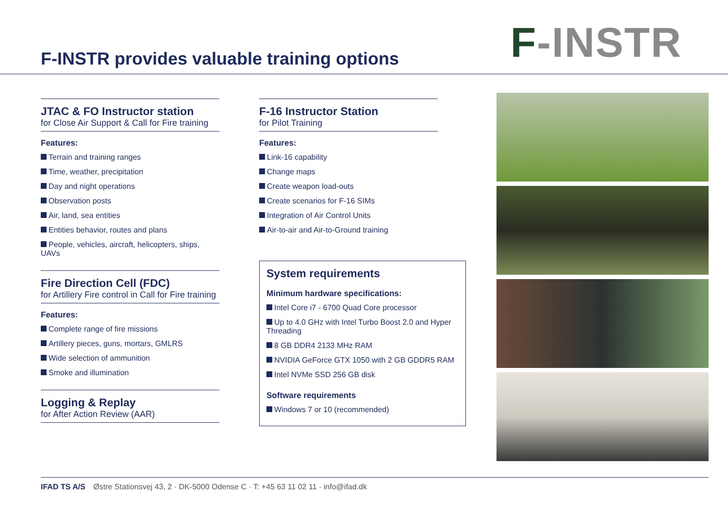F-INSTR provides valuable training options
F-INSTR
JTAC & FO Instructor station
for Close Air Support & Call for Fire training
Features:
Terrain and training ranges
Time, weather, precipitation
Day and night operations
Observation posts
Air, land, sea entities
Entities behavior, routes and plans
People, vehicles, aircraft, helicopters, ships, UAVs
Fire Direction Cell (FDC)
for Artillery Fire control in Call for Fire training
Features:
Complete range of fire missions
Artillery pieces, guns, mortars, GMLRS
Wide selection of ammunition
Smoke and illumination
Logging & Replay
for After Action Review (AAR)
F-16 Instructor Station
for Pilot Training
Features:
Link-16 capability
Change maps
Create weapon load-outs
Create scenarios for F-16 SIMs
Integration of Air Control Units
Air-to-air and Air-to-Ground training
System requirements
Minimum hardware specifications:
Intel Core i7 - 6700 Quad Core processor
Up to 4.0 GHz with Intel Turbo Boost 2.0 and Hyper Threading
8 GB DDR4 2133 MHz RAM
NVIDIA GeForce GTX 1050 with 2 GB GDDR5 RAM
Intel NVMe SSD 256 GB disk
Software requirements
Windows 7 or 10 (recommended)
IFAD TS A/S Østre Stationsvej 43, 2 · DK-5000 Odense C · T: +45 63 11 02 11 · info@ifad.dk